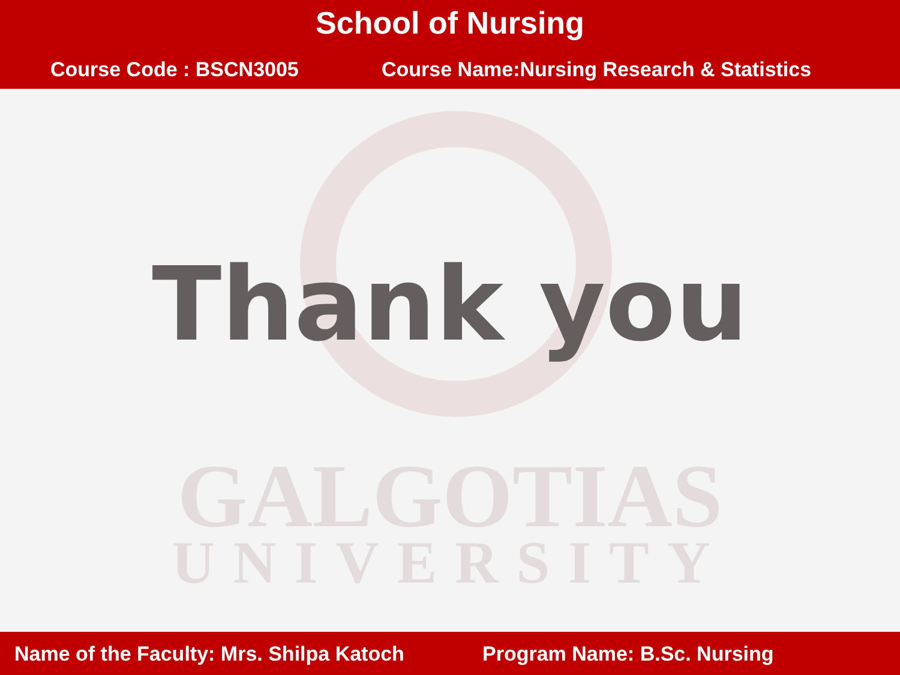School of Nursing
Course Code : BSCN3005 Course Name:Nursing Research & Statistics
GALGOTIAS
UNIVERSITY
Thank you
Name of the Faculty: Mrs. Shilpa Katoch Program Name: B.Sc. Nursing